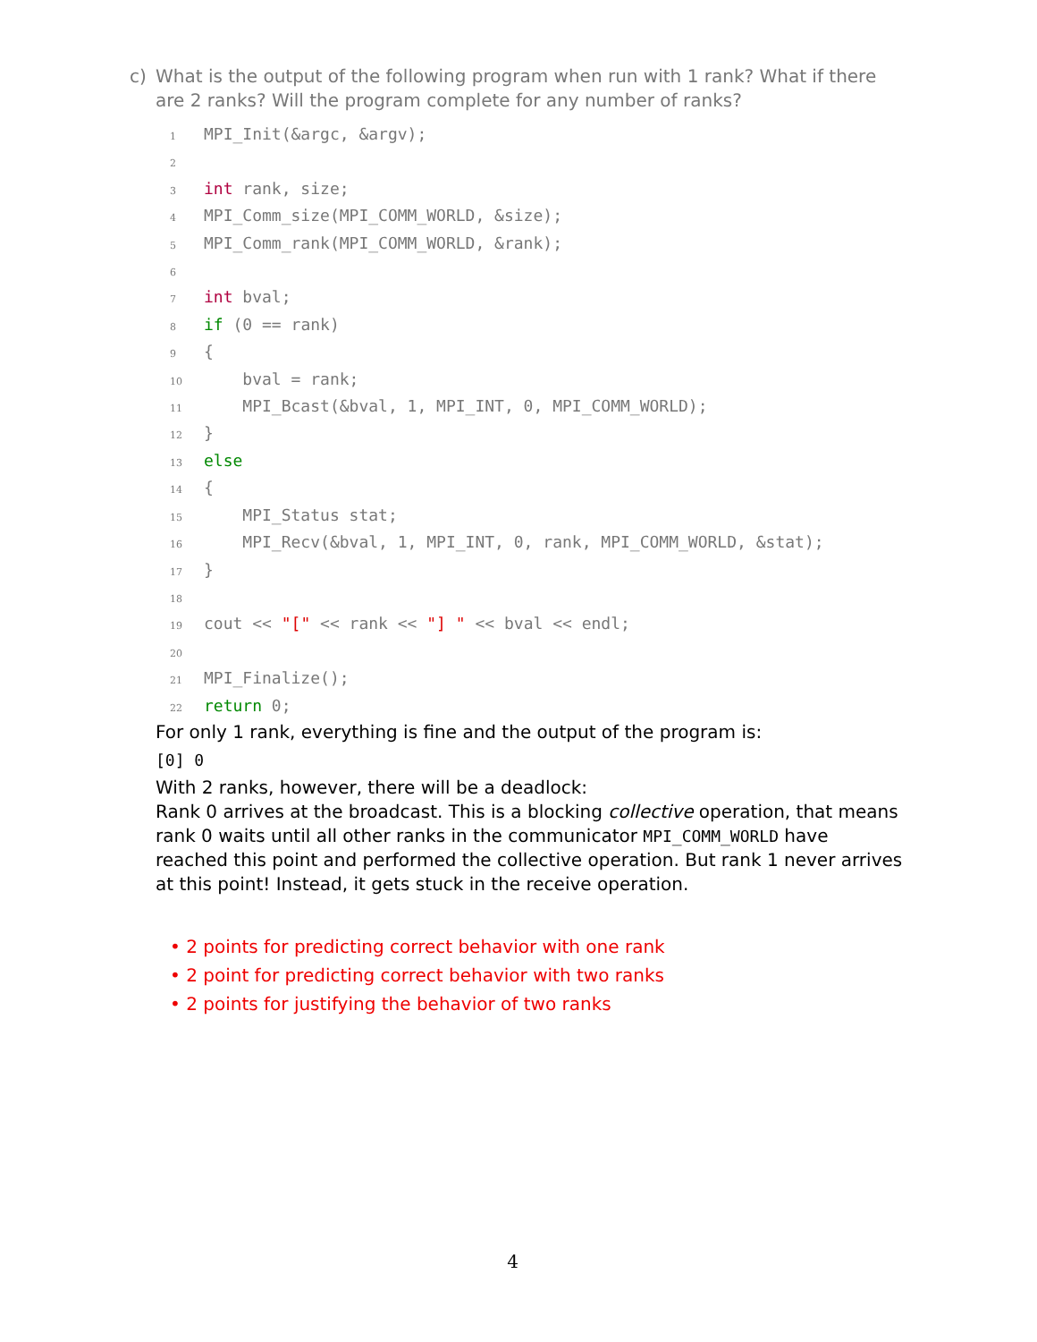c) What is the output of the following program when run with 1 rank? What if there are 2 ranks? Will the program complete for any number of ranks?
1 MPI_Init(&argc, &argv);
2
3 int rank, size;
4 MPI_Comm_size(MPI_COMM_WORLD, &size);
5 MPI_Comm_rank(MPI_COMM_WORLD, &rank);
6
7 int bval;
8 if (0 == rank)
9{
10    bval = rank;
11    MPI_Bcast(&bval, 1, MPI_INT, 0, MPI_COMM_WORLD);
12}
13 else
14{
15    MPI_Status stat;
16    MPI_Recv(&bval, 1, MPI_INT, 0, rank, MPI_COMM_WORLD, &stat);
17}
18
19cout << "[" << rank << "] " << bval << endl;
20
21 MPI_Finalize();
22 return 0;
For only 1 rank, everything is fine and the output of the program is:
[0] 0
With 2 ranks, however, there will be a deadlock:
Rank 0 arrives at the broadcast. This is a blocking collective operation, that means rank 0 waits until all other ranks in the communicator MPI_COMM_WORLD have reached this point and performed the collective operation. But rank 1 never arrives at this point! Instead, it gets stuck in the receive operation.
• 2 points for predicting correct behavior with one rank
• 2 point for predicting correct behavior with two ranks
• 2 points for justifying the behavior of two ranks
4